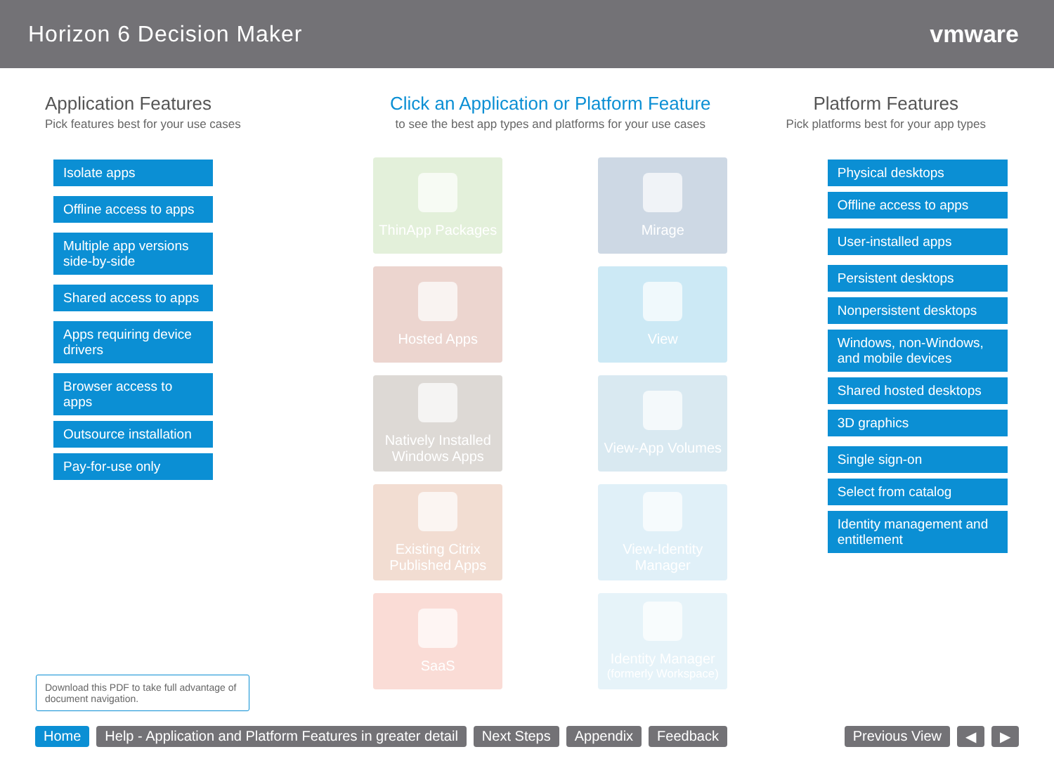Horizon 6 Decision Maker vmware
Application Features
Pick features best for your use cases
Isolate apps
Offline access to apps
Multiple app versions side-by-side
Shared access to apps
Apps requiring device drivers
Browser access to apps
Outsource installation
Pay-for-use only
Click an Application or Platform Feature
to see the best app types and platforms for your use cases
ThinApp Packages
Mirage
Hosted Apps
View
Natively Installed Windows Apps
View-App Volumes
Existing Citrix Published Apps
View-Identity Manager
SaaS
Identity Manager
(formerly Workspace)
Platform Features
Pick platforms best for your app types
Physical desktops
Offline access to apps
User-installed apps
Persistent desktops
Nonpersistent desktops
Windows, non-Windows, and mobile devices
Shared hosted desktops
3D graphics
Single sign-on
Select from catalog
Identity management and entitlement
Download this PDF to take full advantage of document navigation.
Home Help - Application and Platform Features in greater detail Next Steps Appendix Feedback Previous View ◀ ▶